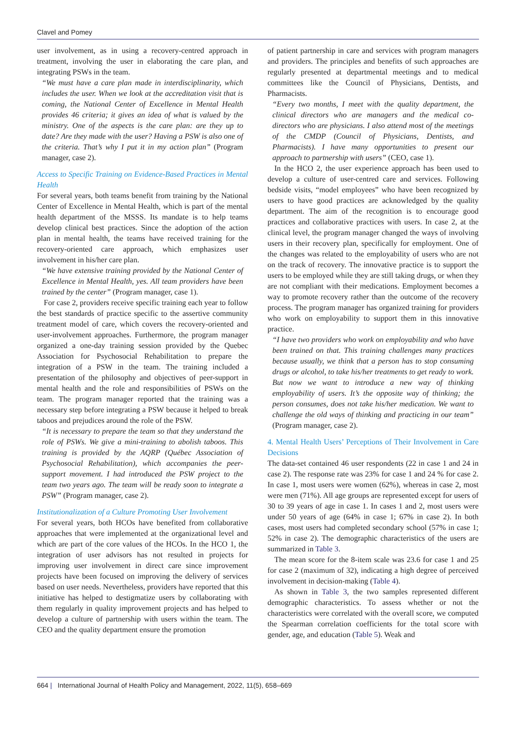Clavel and Pomey
user involvement, as in using a recovery-centred approach in treatment, involving the user in elaborating the care plan, and integrating PSWs in the team.
“We must have a care plan made in interdisciplinarity, which includes the user. When we look at the accreditation visit that is coming, the National Center of Excellence in Mental Health provides 46 criteria; it gives an idea of what is valued by the ministry. One of the aspects is the care plan: are they up to date? Are they made with the user? Having a PSW is also one of the criteria. That’s why I put it in my action plan” (Program manager, case 2).
Access to Specific Training on Evidence-Based Practices in Mental Health
For several years, both teams benefit from training by the National Center of Excellence in Mental Health, which is part of the mental health department of the MSSS. Its mandate is to help teams develop clinical best practices. Since the adoption of the action plan in mental health, the teams have received training for the recovery-oriented care approach, which emphasizes user involvement in his/her care plan.
“We have extensive training provided by the National Center of Excellence in Mental Health, yes. All team providers have been trained by the center” (Program manager, case 1).
For case 2, providers receive specific training each year to follow the best standards of practice specific to the assertive community treatment model of care, which covers the recovery-oriented and user-involvement approaches. Furthermore, the program manager organized a one-day training session provided by the Quebec Association for Psychosocial Rehabilitation to prepare the integration of a PSW in the team. The training included a presentation of the philosophy and objectives of peer-support in mental health and the role and responsibilities of PSWs on the team. The program manager reported that the training was a necessary step before integrating a PSW because it helped to break taboos and prejudices around the role of the PSW.
“It is necessary to prepare the team so that they understand the role of PSWs. We give a mini-training to abolish taboos. This training is provided by the AQRP (Québec Association of Psychosocial Rehabilitation), which accompanies the peer-support movement. I had introduced the PSW project to the team two years ago. The team will be ready soon to integrate a PSW” (Program manager, case 2).
Institutionalization of a Culture Promoting User Involvement
For several years, both HCOs have benefited from collaborative approaches that were implemented at the organizational level and which are part of the core values of the HCOs. In the HCO 1, the integration of user advisors has not resulted in projects for improving user involvement in direct care since improvement projects have been focused on improving the delivery of services based on user needs. Nevertheless, providers have reported that this initiative has helped to destigmatize users by collaborating with them regularly in quality improvement projects and has helped to develop a culture of partnership with users within the team. The CEO and the quality department ensure the promotion
of patient partnership in care and services with program managers and providers. The principles and benefits of such approaches are regularly presented at departmental meetings and to medical committees like the Council of Physicians, Dentists, and Pharmacists.
“Every two months, I meet with the quality department, the clinical directors who are managers and the medical co-directors who are physicians. I also attend most of the meetings of the CMDP (Council of Physicians, Dentists, and Pharmacists). I have many opportunities to present our approach to partnership with users” (CEO, case 1).
In the HCO 2, the user experience approach has been used to develop a culture of user-centred care and services. Following bedside visits, “model employees” who have been recognized by users to have good practices are acknowledged by the quality department. The aim of the recognition is to encourage good practices and collaborative practices with users. In case 2, at the clinical level, the program manager changed the ways of involving users in their recovery plan, specifically for employment. One of the changes was related to the employability of users who are not on the track of recovery. The innovative practice is to support the users to be employed while they are still taking drugs, or when they are not compliant with their medications. Employment becomes a way to promote recovery rather than the outcome of the recovery process. The program manager has organized training for providers who work on employability to support them in this innovative practice.
“I have two providers who work on employability and who have been trained on that. This training challenges many practices because usually, we think that a person has to stop consuming drugs or alcohol, to take his/her treatments to get ready to work. But now we want to introduce a new way of thinking employability of users. It’s the opposite way of thinking; the person consumes, does not take his/her medication. We want to challenge the old ways of thinking and practicing in our team” (Program manager, case 2).
4. Mental Health Users’ Perceptions of Their Involvement in Care Decisions
The data-set contained 46 user respondents (22 in case 1 and 24 in case 2). The response rate was 23% for case 1 and 24 % for case 2. In case 1, most users were women (62%), whereas in case 2, most were men (71%). All age groups are represented except for users of 30 to 39 years of age in case 1. In cases 1 and 2, most users were under 50 years of age (64% in case 1; 67% in case 2). In both cases, most users had completed secondary school (57% in case 1; 52% in case 2). The demographic characteristics of the users are summarized in Table 3.
The mean score for the 8-item scale was 23.6 for case 1 and 25 for case 2 (maximum of 32), indicating a high degree of perceived involvement in decision-making (Table 4).
As shown in Table 3, the two samples represented different demographic characteristics. To assess whether or not the characteristics were correlated with the overall score, we computed the Spearman correlation coefficients for the total score with gender, age, and education (Table 5). Weak and
664 | International Journal of Health Policy and Management, 2022, 11(5), 658–669